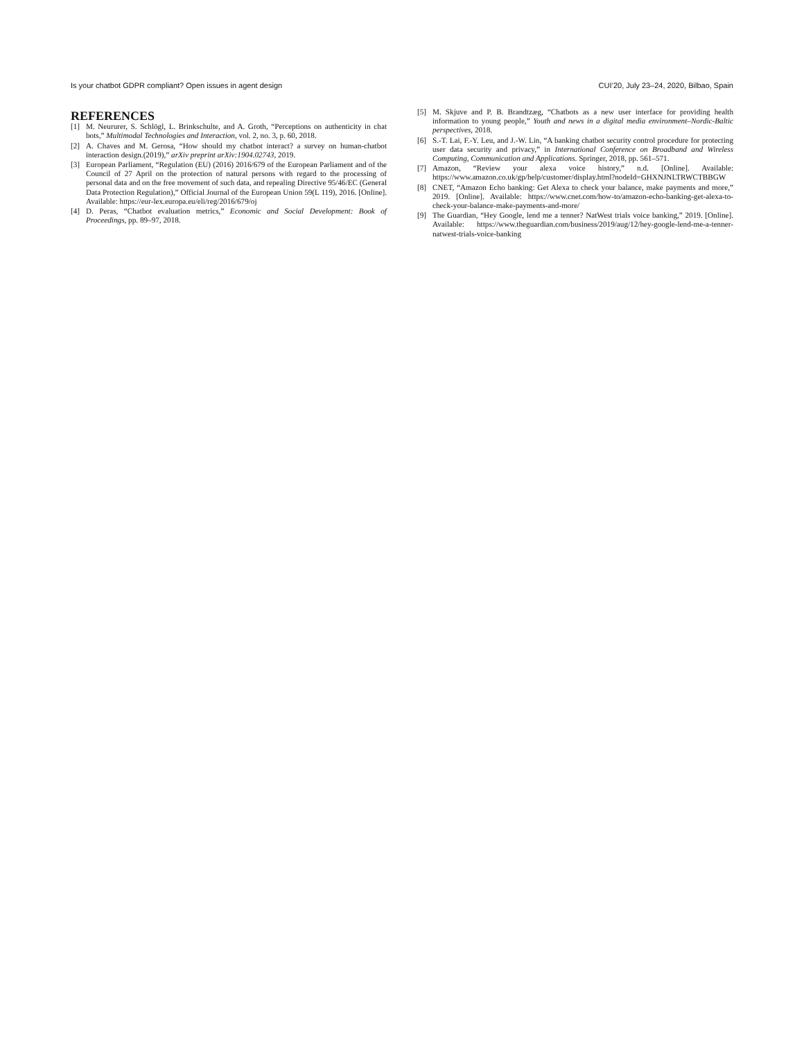Is your chatbot GDPR compliant? Open issues in agent design CUI’20, July 23–24, 2020, Bilbao, Spain
REFERENCES
[1] M. Neururer, S. Schlögl, L. Brinkschulte, and A. Groth, “Perceptions on authenticity in chat bots,” Multimodal Technologies and Interaction, vol. 2, no. 3, p. 60, 2018.
[2] A. Chaves and M. Gerosa, “How should my chatbot interact? a survey on human-chatbot interaction design.(2019),” arXiv preprint arXiv:1904.02743, 2019.
[3] European Parliament, “Regulation (EU) (2016) 2016/679 of the European Parliament and of the Council of 27 April on the protection of natural persons with regard to the processing of personal data and on the free movement of such data, and repealing Directive 95/46/EC (General Data Protection Regulation),” Official Journal of the European Union 59(L 119), 2016. [Online]. Available: https://eur-lex.europa.eu/eli/reg/2016/679/oj
[4] D. Peras, “Chatbot evaluation metrics,” Economic and Social Development: Book of Proceedings, pp. 89–97, 2018.
[5] M. Skjuve and P. B. Brandtzæg, “Chatbots as a new user interface for providing health information to young people,” Youth and news in a digital media environment–Nordic-Baltic perspectives, 2018.
[6] S.-T. Lai, F.-Y. Leu, and J.-W. Lin, “A banking chatbot security control procedure for protecting user data security and privacy,” in International Conference on Broadband and Wireless Computing, Communication and Applications. Springer, 2018, pp. 561–571.
[7] Amazon, “Review your alexa voice history,” n.d. [Online]. Available: https://www.amazon.co.uk/gp/help/customer/display.html?nodeId=GHXNJNLTRWCTBBGW
[8] CNET, “Amazon Echo banking: Get Alexa to check your balance, make payments and more,” 2019. [Online]. Available: https://www.cnet.com/how-to/amazon-echo-banking-get-alexa-to-check-your-balance-make-payments-and-more/
[9] The Guardian, “Hey Google, lend me a tenner? NatWest trials voice banking,” 2019. [Online]. Available: https://www.theguardian.com/business/2019/aug/12/hey-google-lend-me-a-tenner-natwest-trials-voice-banking